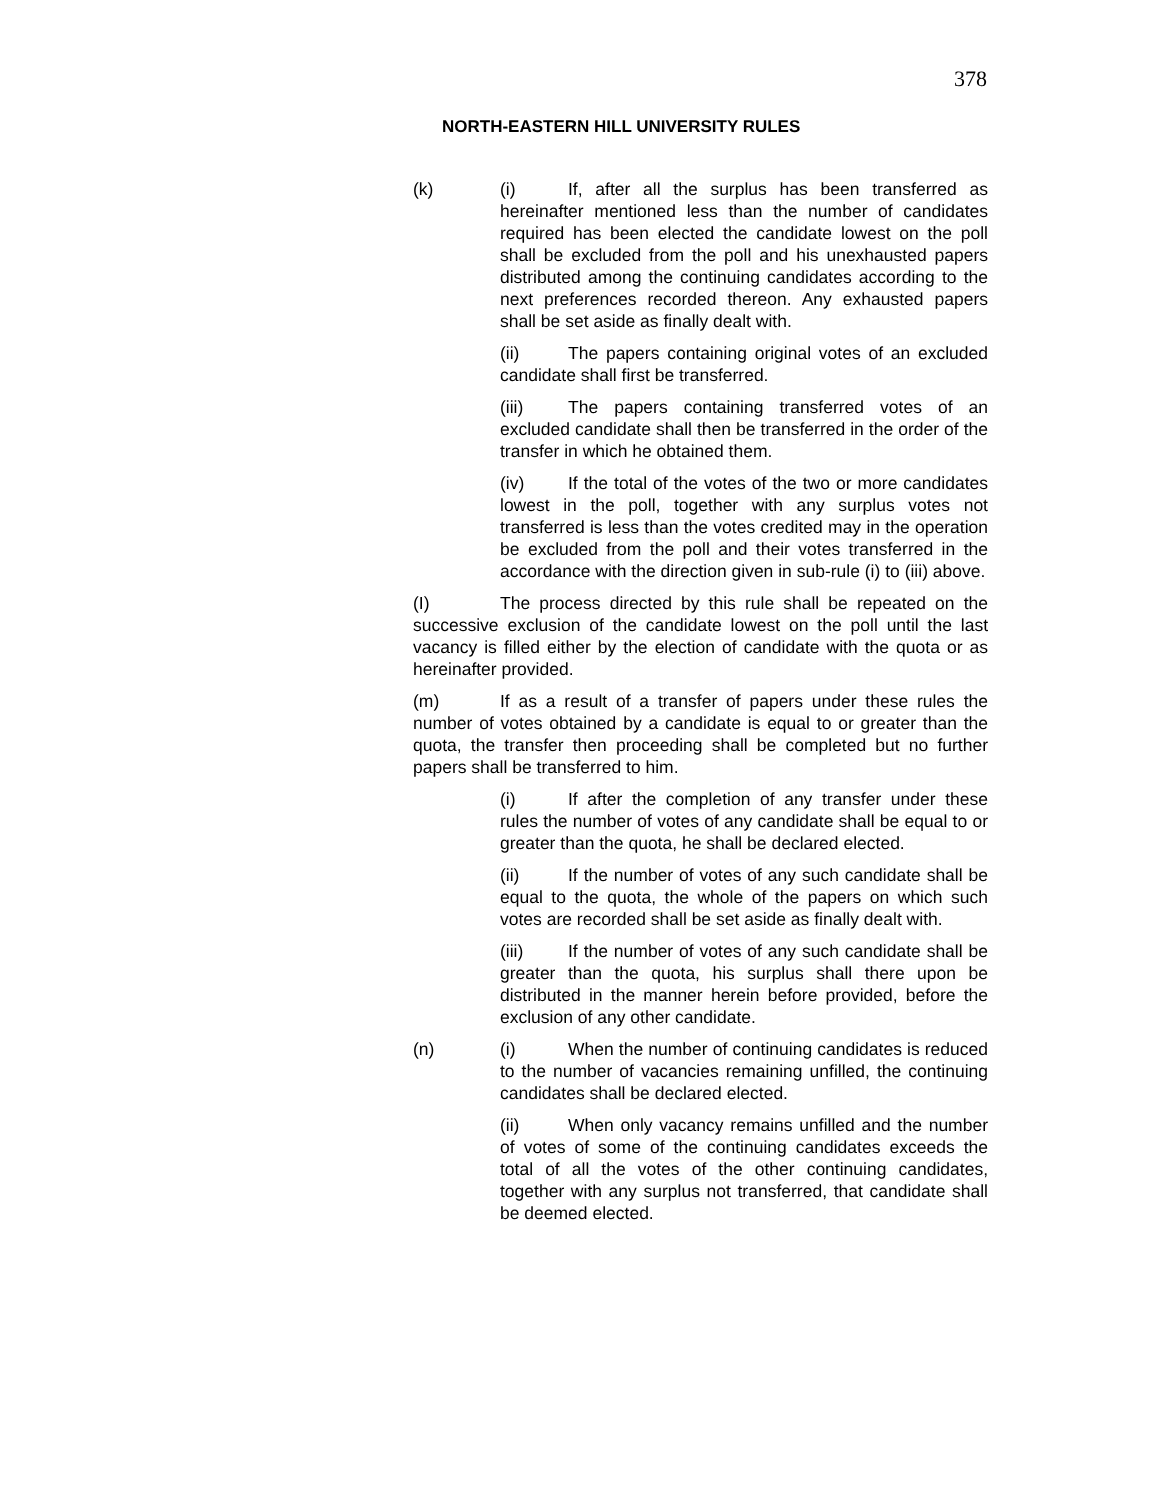378
NORTH-EASTERN HILL UNIVERSITY RULES
(k) (i) If, after all the surplus has been transferred as hereinafter mentioned less than the number of candidates required has been elected the candidate lowest on the poll shall be excluded from the poll and his unexhausted papers distributed among the continuing candidates according to the next preferences recorded thereon. Any exhausted papers shall be set aside as finally dealt with.
(ii) The papers containing original votes of an excluded candidate shall first be transferred.
(iii) The papers containing transferred votes of an excluded candidate shall then be transferred in the order of the transfer in which he obtained them.
(iv) If the total of the votes of the two or more candidates lowest in the poll, together with any surplus votes not transferred is less than the votes credited may in the operation be excluded from the poll and their votes transferred in the accordance with the direction given in sub-rule (i) to (iii) above.
(I) The process directed by this rule shall be repeated on the successive exclusion of the candidate lowest on the poll until the last vacancy is filled either by the election of candidate with the quota or as hereinafter provided.
(m) If as a result of a transfer of papers under these rules the number of votes obtained by a candidate is equal to or greater than the quota, the transfer then proceeding shall be completed but no further papers shall be transferred to him.
(i) If after the completion of any transfer under these rules the number of votes of any candidate shall be equal to or greater than the quota, he shall be declared elected.
(ii) If the number of votes of any such candidate shall be equal to the quota, the whole of the papers on which such votes are recorded shall be set aside as finally dealt with.
(iii) If the number of votes of any such candidate shall be greater than the quota, his surplus shall there upon be distributed in the manner herein before provided, before the exclusion of any other candidate.
(n) (i) When the number of continuing candidates is reduced to the number of vacancies remaining unfilled, the continuing candidates shall be declared elected.
(ii) When only vacancy remains unfilled and the number of votes of some of the continuing candidates exceeds the total of all the votes of the other continuing candidates, together with any surplus not transferred, that candidate shall be deemed elected.